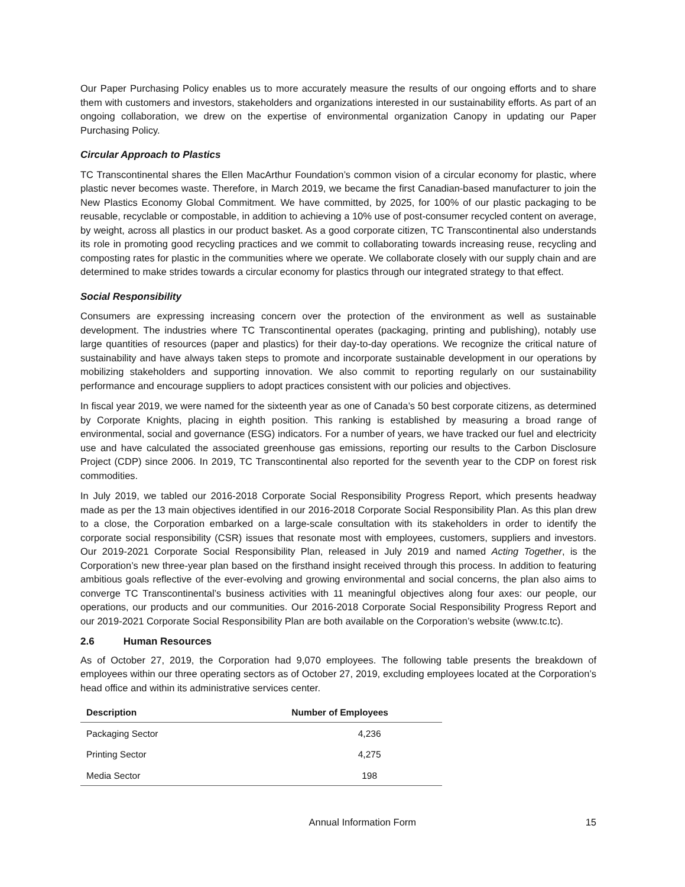Our Paper Purchasing Policy enables us to more accurately measure the results of our ongoing efforts and to share them with customers and investors, stakeholders and organizations interested in our sustainability efforts. As part of an ongoing collaboration, we drew on the expertise of environmental organization Canopy in updating our Paper Purchasing Policy.
Circular Approach to Plastics
TC Transcontinental shares the Ellen MacArthur Foundation’s common vision of a circular economy for plastic, where plastic never becomes waste. Therefore, in March 2019, we became the first Canadian-based manufacturer to join the New Plastics Economy Global Commitment. We have committed, by 2025, for 100% of our plastic packaging to be reusable, recyclable or compostable, in addition to achieving a 10% use of post-consumer recycled content on average, by weight, across all plastics in our product basket. As a good corporate citizen, TC Transcontinental also understands its role in promoting good recycling practices and we commit to collaborating towards increasing reuse, recycling and composting rates for plastic in the communities where we operate. We collaborate closely with our supply chain and are determined to make strides towards a circular economy for plastics through our integrated strategy to that effect.
Social Responsibility
Consumers are expressing increasing concern over the protection of the environment as well as sustainable development. The industries where TC Transcontinental operates (packaging, printing and publishing), notably use large quantities of resources (paper and plastics) for their day-to-day operations. We recognize the critical nature of sustainability and have always taken steps to promote and incorporate sustainable development in our operations by mobilizing stakeholders and supporting innovation. We also commit to reporting regularly on our sustainability performance and encourage suppliers to adopt practices consistent with our policies and objectives.
In fiscal year 2019, we were named for the sixteenth year as one of Canada’s 50 best corporate citizens, as determined by Corporate Knights, placing in eighth position. This ranking is established by measuring a broad range of environmental, social and governance (ESG) indicators. For a number of years, we have tracked our fuel and electricity use and have calculated the associated greenhouse gas emissions, reporting our results to the Carbon Disclosure Project (CDP) since 2006. In 2019, TC Transcontinental also reported for the seventh year to the CDP on forest risk commodities.
In July 2019, we tabled our 2016-2018 Corporate Social Responsibility Progress Report, which presents headway made as per the 13 main objectives identified in our 2016-2018 Corporate Social Responsibility Plan. As this plan drew to a close, the Corporation embarked on a large-scale consultation with its stakeholders in order to identify the corporate social responsibility (CSR) issues that resonate most with employees, customers, suppliers and investors. Our 2019-2021 Corporate Social Responsibility Plan, released in July 2019 and named Acting Together, is the Corporation’s new three-year plan based on the firsthand insight received through this process. In addition to featuring ambitious goals reflective of the ever-evolving and growing environmental and social concerns, the plan also aims to converge TC Transcontinental’s business activities with 11 meaningful objectives along four axes: our people, our operations, our products and our communities. Our 2016-2018 Corporate Social Responsibility Progress Report and our 2019-2021 Corporate Social Responsibility Plan are both available on the Corporation’s website (www.tc.tc).
2.6 Human Resources
As of October 27, 2019, the Corporation had 9,070 employees. The following table presents the breakdown of employees within our three operating sectors as of October 27, 2019, excluding employees located at the Corporation’s head office and within its administrative services center.
| Description | Number of Employees |
| --- | --- |
| Packaging Sector | 4,236 |
| Printing Sector | 4,275 |
| Media Sector | 198 |
Annual Information Form 15